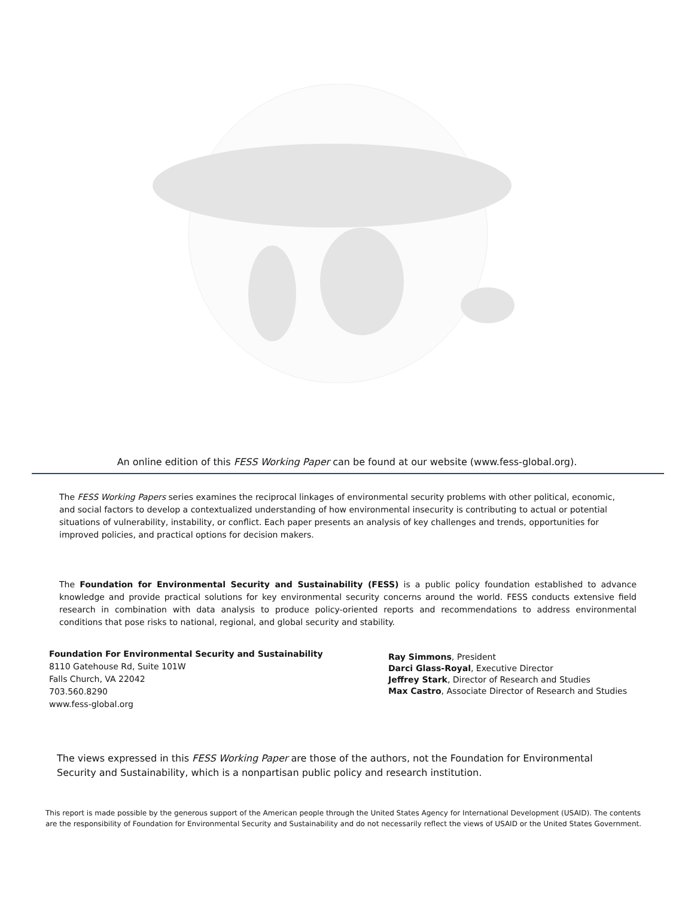An online edition of this FESS Working Paper can be found at our website (www.fess-global.org).
The FESS Working Papers series examines the reciprocal linkages of environmental security problems with other political, economic, and social factors to develop a contextualized understanding of how environmental insecurity is contributing to actual or potential situations of vulnerability, instability, or conflict. Each paper presents an analysis of key challenges and trends, opportunities for improved policies, and practical options for decision makers.
The Foundation for Environmental Security and Sustainability (FESS) is a public policy foundation established to advance knowledge and provide practical solutions for key environmental security concerns around the world. FESS conducts extensive field research in combination with data analysis to produce policy-oriented reports and recommendations to address environmental conditions that pose risks to national, regional, and global security and stability.
Foundation For Environmental Security and Sustainability
8110 Gatehouse Rd, Suite 101W
Falls Church, VA 22042
703.560.8290
www.fess-global.org
Ray Simmons, President
Darci Glass-Royal, Executive Director
Jeffrey Stark, Director of Research and Studies
Max Castro, Associate Director of Research and Studies
The views expressed in this FESS Working Paper are those of the authors, not the Foundation for Environmental Security and Sustainability, which is a nonpartisan public policy and research institution.
This report is made possible by the generous support of the American people through the United States Agency for International Development (USAID). The contents are the responsibility of Foundation for Environmental Security and Sustainability and do not necessarily reflect the views of USAID or the United States Government.